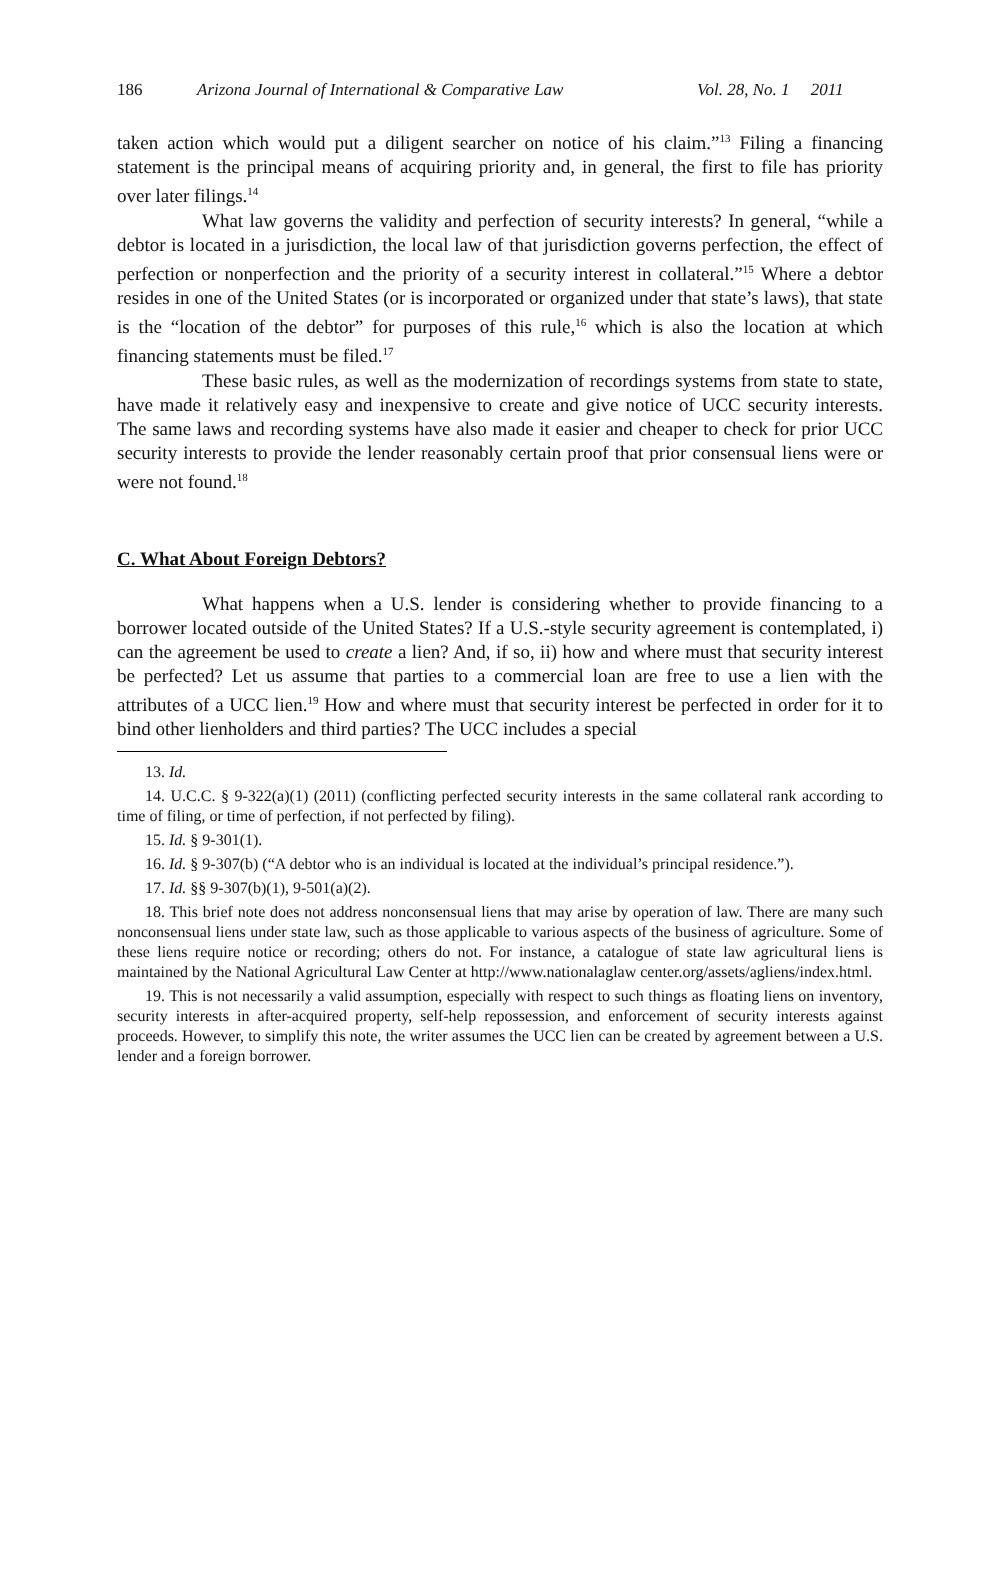186 Arizona Journal of International & Comparative Law Vol. 28, No. 1 2011
taken action which would put a diligent searcher on notice of his claim.”<sup>13</sup> Filing a financing statement is the principal means of acquiring priority and, in general, the first to file has priority over later filings.<sup>14</sup>
What law governs the validity and perfection of security interests? In general, “while a debtor is located in a jurisdiction, the local law of that jurisdiction governs perfection, the effect of perfection or nonperfection and the priority of a security interest in collateral.”<sup>15</sup> Where a debtor resides in one of the United States (or is incorporated or organized under that state’s laws), that state is the “location of the debtor” for purposes of this rule,<sup>16</sup> which is also the location at which financing statements must be filed.<sup>17</sup>
These basic rules, as well as the modernization of recordings systems from state to state, have made it relatively easy and inexpensive to create and give notice of UCC security interests. The same laws and recording systems have also made it easier and cheaper to check for prior UCC security interests to provide the lender reasonably certain proof that prior consensual liens were or were not found.<sup>18</sup>
C. What About Foreign Debtors?
What happens when a U.S. lender is considering whether to provide financing to a borrower located outside of the United States? If a U.S.-style security agreement is contemplated, i) can the agreement be used to create a lien? And, if so, ii) how and where must that security interest be perfected? Let us assume that parties to a commercial loan are free to use a lien with the attributes of a UCC lien.<sup>19</sup> How and where must that security interest be perfected in order for it to bind other lienholders and third parties? The UCC includes a special
13. Id.
14. U.C.C. § 9-322(a)(1) (2011) (conflicting perfected security interests in the same collateral rank according to time of filing, or time of perfection, if not perfected by filing).
15. Id. § 9-301(1).
16. Id. § 9-307(b) (“A debtor who is an individual is located at the individual’s principal residence.”).
17. Id. §§ 9-307(b)(1), 9-501(a)(2).
18. This brief note does not address nonconsensual liens that may arise by operation of law. There are many such nonconsensual liens under state law, such as those applicable to various aspects of the business of agriculture. Some of these liens require notice or recording; others do not. For instance, a catalogue of state law agricultural liens is maintained by the National Agricultural Law Center at http://www.nationalaglaw center.org/assets/agliens/index.html.
19. This is not necessarily a valid assumption, especially with respect to such things as floating liens on inventory, security interests in after-acquired property, self-help repossession, and enforcement of security interests against proceeds. However, to simplify this note, the writer assumes the UCC lien can be created by agreement between a U.S. lender and a foreign borrower.